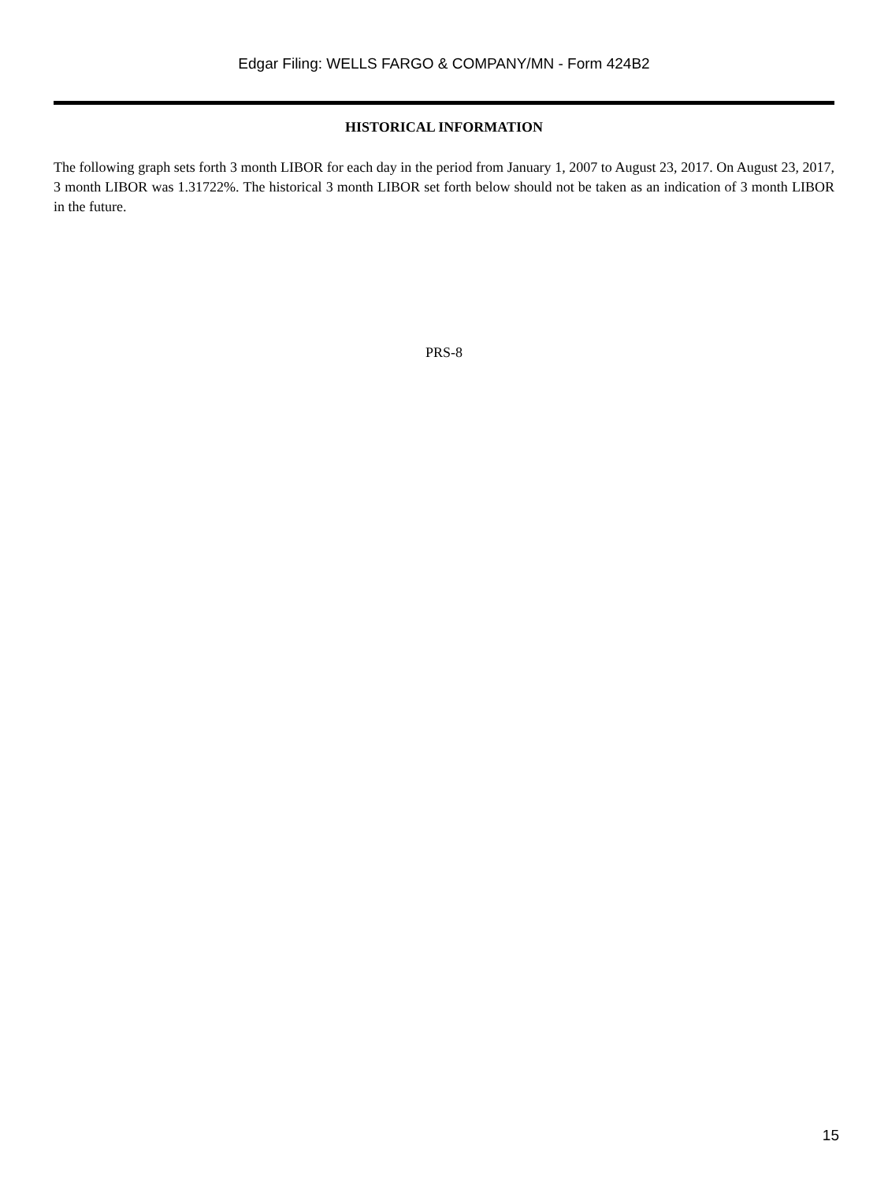Edgar Filing: WELLS FARGO & COMPANY/MN - Form 424B2
HISTORICAL INFORMATION
The following graph sets forth 3 month LIBOR for each day in the period from January 1, 2007 to August 23, 2017. On August 23, 2017, 3 month LIBOR was 1.31722%. The historical 3 month LIBOR set forth below should not be taken as an indication of 3 month LIBOR in the future.
PRS-8
15